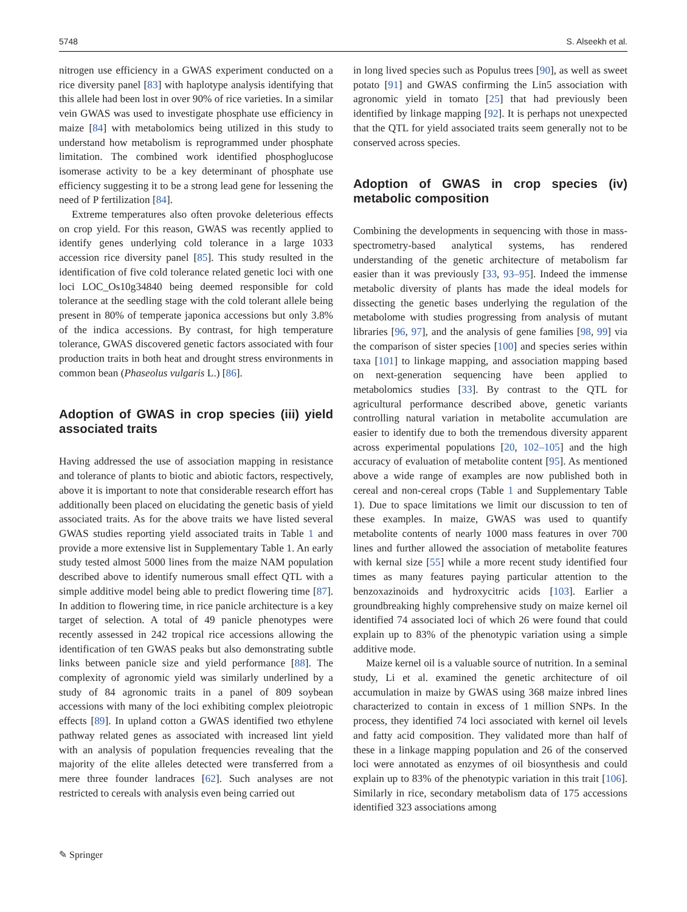5748 S. Alseekh et al.
nitrogen use efficiency in a GWAS experiment conducted on a rice diversity panel [83] with haplotype analysis identifying that this allele had been lost in over 90% of rice varieties. In a similar vein GWAS was used to investigate phosphate use efficiency in maize [84] with metabolomics being utilized in this study to understand how metabolism is reprogrammed under phosphate limitation. The combined work identified phosphoglucose isomerase activity to be a key determinant of phosphate use efficiency suggesting it to be a strong lead gene for lessening the need of P fertilization [84].
Extreme temperatures also often provoke deleterious effects on crop yield. For this reason, GWAS was recently applied to identify genes underlying cold tolerance in a large 1033 accession rice diversity panel [85]. This study resulted in the identification of five cold tolerance related genetic loci with one loci LOC_Os10g34840 being deemed responsible for cold tolerance at the seedling stage with the cold tolerant allele being present in 80% of temperate japonica accessions but only 3.8% of the indica accessions. By contrast, for high temperature tolerance, GWAS discovered genetic factors associated with four production traits in both heat and drought stress environments in common bean (Phaseolus vulgaris L.) [86].
Adoption of GWAS in crop species (iii) yield associated traits
Having addressed the use of association mapping in resistance and tolerance of plants to biotic and abiotic factors, respectively, above it is important to note that considerable research effort has additionally been placed on elucidating the genetic basis of yield associated traits. As for the above traits we have listed several GWAS studies reporting yield associated traits in Table 1 and provide a more extensive list in Supplementary Table 1. An early study tested almost 5000 lines from the maize NAM population described above to identify numerous small effect QTL with a simple additive model being able to predict flowering time [87]. In addition to flowering time, in rice panicle architecture is a key target of selection. A total of 49 panicle phenotypes were recently assessed in 242 tropical rice accessions allowing the identification of ten GWAS peaks but also demonstrating subtle links between panicle size and yield performance [88]. The complexity of agronomic yield was similarly underlined by a study of 84 agronomic traits in a panel of 809 soybean accessions with many of the loci exhibiting complex pleiotropic effects [89]. In upland cotton a GWAS identified two ethylene pathway related genes as associated with increased lint yield with an analysis of population frequencies revealing that the majority of the elite alleles detected were transferred from a mere three founder landraces [62]. Such analyses are not restricted to cereals with analysis even being carried out
in long lived species such as Populus trees [90], as well as sweet potato [91] and GWAS confirming the Lin5 association with agronomic yield in tomato [25] that had previously been identified by linkage mapping [92]. It is perhaps not unexpected that the QTL for yield associated traits seem generally not to be conserved across species.
Adoption of GWAS in crop species (iv) metabolic composition
Combining the developments in sequencing with those in mass-spectrometry-based analytical systems, has rendered understanding of the genetic architecture of metabolism far easier than it was previously [33, 93–95]. Indeed the immense metabolic diversity of plants has made the ideal models for dissecting the genetic bases underlying the regulation of the metabolome with studies progressing from analysis of mutant libraries [96, 97], and the analysis of gene families [98, 99] via the comparison of sister species [100] and species series within taxa [101] to linkage mapping, and association mapping based on next-generation sequencing have been applied to metabolomics studies [33]. By contrast to the QTL for agricultural performance described above, genetic variants controlling natural variation in metabolite accumulation are easier to identify due to both the tremendous diversity apparent across experimental populations [20, 102–105] and the high accuracy of evaluation of metabolite content [95]. As mentioned above a wide range of examples are now published both in cereal and non-cereal crops (Table 1 and Supplementary Table 1). Due to space limitations we limit our discussion to ten of these examples. In maize, GWAS was used to quantify metabolite contents of nearly 1000 mass features in over 700 lines and further allowed the association of metabolite features with kernal size [55] while a more recent study identified four times as many features paying particular attention to the benzoxazinoids and hydroxycitric acids [103]. Earlier a groundbreaking highly comprehensive study on maize kernel oil identified 74 associated loci of which 26 were found that could explain up to 83% of the phenotypic variation using a simple additive mode.
Maize kernel oil is a valuable source of nutrition. In a seminal study, Li et al. examined the genetic architecture of oil accumulation in maize by GWAS using 368 maize inbred lines characterized to contain in excess of 1 million SNPs. In the process, they identified 74 loci associated with kernel oil levels and fatty acid composition. They validated more than half of these in a linkage mapping population and 26 of the conserved loci were annotated as enzymes of oil biosynthesis and could explain up to 83% of the phenotypic variation in this trait [106]. Similarly in rice, secondary metabolism data of 175 accessions identified 323 associations among
✎ Springer